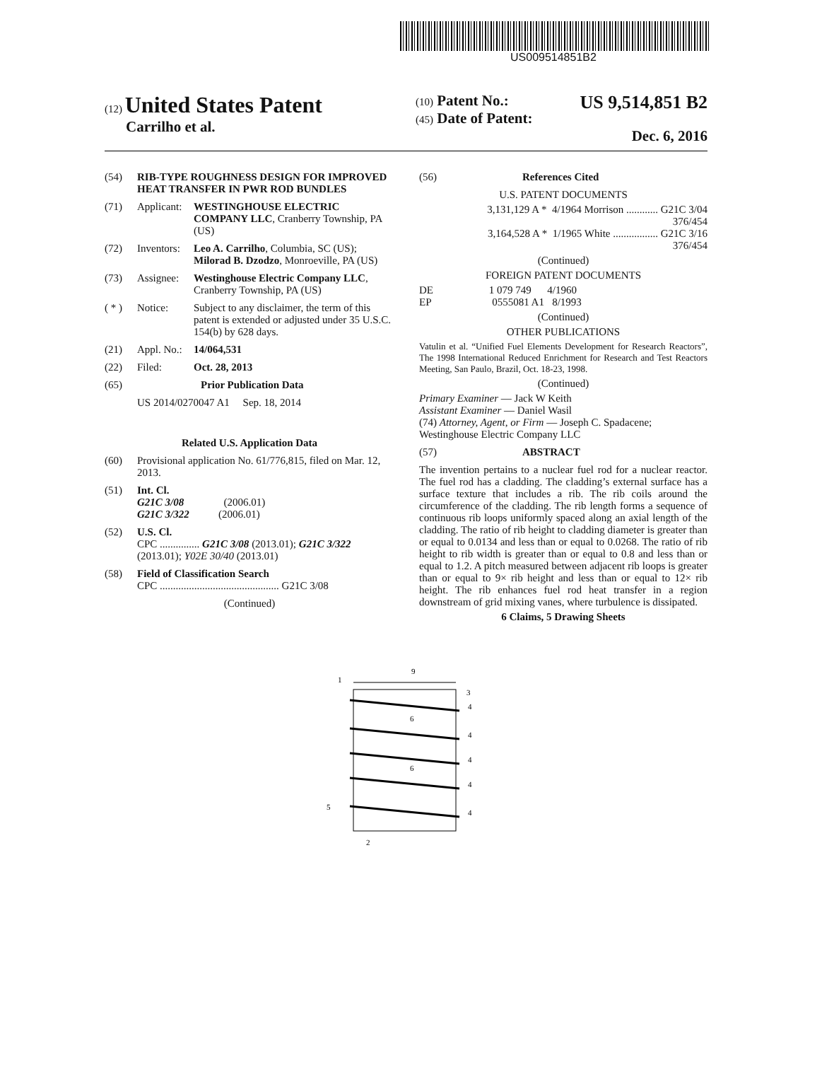US009514851B2
(12) United States Patent
Carrilho et al.
(10) Patent No.: US 9,514,851 B2
(45) Date of Patent: Dec. 6, 2016
(54) RIB-TYPE ROUGHNESS DESIGN FOR IMPROVED HEAT TRANSFER IN PWR ROD BUNDLES
(71) Applicant: WESTINGHOUSE ELECTRIC COMPANY LLC, Cranberry Township, PA (US)
(72) Inventors: Leo A. Carrilho, Columbia, SC (US); Milorad B. Dzodzo, Monroeville, PA (US)
(73) Assignee: Westinghouse Electric Company LLC, Cranberry Township, PA (US)
( * ) Notice: Subject to any disclaimer, the term of this patent is extended or adjusted under 35 U.S.C. 154(b) by 628 days.
(21) Appl. No.: 14/064,531
(22) Filed: Oct. 28, 2013
(65) Prior Publication Data
US 2014/0270047 A1 Sep. 18, 2014
Related U.S. Application Data
(60) Provisional application No. 61/776,815, filed on Mar. 12, 2013.
(51) Int. Cl.
G21C 3/08 (2006.01)
G21C 3/322 (2006.01)
(52) U.S. Cl.
CPC ............... G21C 3/08 (2013.01); G21C 3/322 (2013.01); Y02E 30/40 (2013.01)
(58) Field of Classification Search
CPC ............................................. G21C 3/08
(Continued)
(56) References Cited
U.S. PATENT DOCUMENTS
3,131,129 A * 4/1964 Morrison ............ G21C 3/04
376/454
3,164,528 A * 1/1965 White ................. G21C 3/16
376/454
(Continued)
FOREIGN PATENT DOCUMENTS
DE 1 079 749 4/1960
EP 0555081 A1 8/1993
(Continued)
OTHER PUBLICATIONS
Vatulin et al. “Unified Fuel Elements Development for Research Reactors”, The 1998 International Reduced Enrichment for Research and Test Reactors Meeting, San Paulo, Brazil, Oct. 18-23, 1998.
(Continued)
Primary Examiner — Jack W Keith
Assistant Examiner — Daniel Wasil
(74) Attorney, Agent, or Firm — Joseph C. Spadacene; Westinghouse Electric Company LLC
(57) ABSTRACT
The invention pertains to a nuclear fuel rod for a nuclear reactor. The fuel rod has a cladding. The cladding’s external surface has a surface texture that includes a rib. The rib coils around the circumference of the cladding. The rib length forms a sequence of continuous rib loops uniformly spaced along an axial length of the cladding. The ratio of rib height to cladding diameter is greater than or equal to 0.0134 and less than or equal to 0.0268. The ratio of rib height to rib width is greater than or equal to 0.8 and less than or equal to 1.2. A pitch measured between adjacent rib loops is greater than or equal to 9× rib height and less than or equal to 12× rib height. The rib enhances fuel rod heat transfer in a region downstream of grid mixing vanes, where turbulence is dissipated.
6 Claims, 5 Drawing Sheets
1
9
3
6
6
4
4
4
4
4
5
2